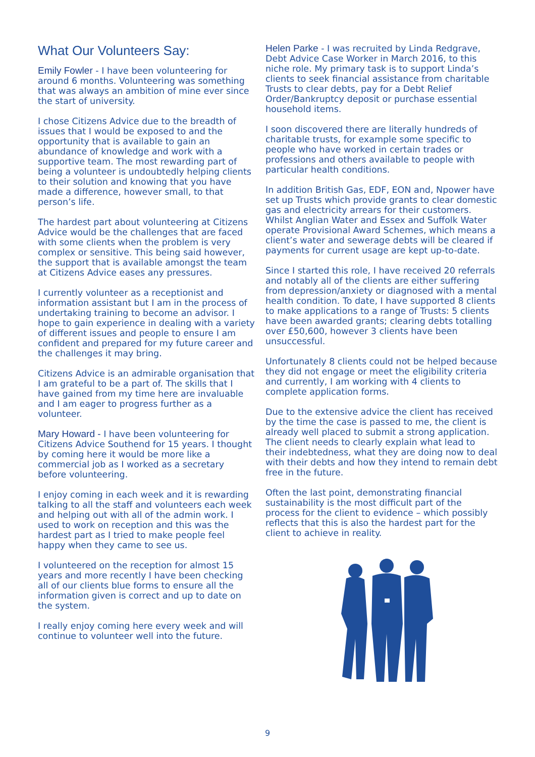What Our Volunteers Say:
Emily Fowler - I have been volunteering for around 6 months. Volunteering was something that was always an ambition of mine ever since the start of university.
I chose Citizens Advice due to the breadth of issues that I would be exposed to and the opportunity that is available to gain an abundance of knowledge and work with a supportive team. The most rewarding part of being a volunteer is undoubtedly helping clients to their solution and knowing that you have made a difference, however small, to that person’s life.
The hardest part about volunteering at Citizens Advice would be the challenges that are faced with some clients when the problem is very complex or sensitive. This being said however, the support that is available amongst the team at Citizens Advice eases any pressures.
I currently volunteer as a receptionist and information assistant but I am in the process of undertaking training to become an advisor. I hope to gain experience in dealing with a variety of different issues and people to ensure I am confident and prepared for my future career and the challenges it may bring.
Citizens Advice is an admirable organisation that I am grateful to be a part of. The skills that I have gained from my time here are invaluable and I am eager to progress further as a volunteer.
Mary Howard - I have been volunteering for Citizens Advice Southend for 15 years. I thought by coming here it would be more like a commercial job as I worked as a secretary before volunteering.
I enjoy coming in each week and it is rewarding talking to all the staff and volunteers each week and helping out with all of the admin work. I used to work on reception and this was the hardest part as I tried to make people feel happy when they came to see us.
I volunteered on the reception for almost 15 years and more recently I have been checking all of our clients blue forms to ensure all the information given is correct and up to date on the system.
I really enjoy coming here every week and will continue to volunteer well into the future.
Helen Parke - I was recruited by Linda Redgrave, Debt Advice Case Worker in March 2016, to this niche role. My primary task is to support Linda’s clients to seek financial assistance from charitable Trusts to clear debts, pay for a Debt Relief Order/Bankruptcy deposit or purchase essential household items.
I soon discovered there are literally hundreds of charitable trusts, for example some specific to people who have worked in certain trades or professions and others available to people with particular health conditions.
In addition British Gas, EDF, EON and, Npower have set up Trusts which provide grants to clear domestic gas and electricity arrears for their customers. Whilst Anglian Water and Essex and Suffolk Water operate Provisional Award Schemes, which means a client’s water and sewerage debts will be cleared if payments for current usage are kept up-to-date.
Since I started this role, I have received 20 referrals and notably all of the clients are either suffering from depression/anxiety or diagnosed with a mental health condition. To date, I have supported 8 clients to make applications to a range of Trusts: 5 clients have been awarded grants; clearing debts totalling over £50,600, however 3 clients have been unsuccessful.
Unfortunately 8 clients could not be helped because they did not engage or meet the eligibility criteria and currently, I am working with 4 clients to complete application forms.
Due to the extensive advice the client has received by the time the case is passed to me, the client is already well placed to submit a strong application. The client needs to clearly explain what lead to their indebtedness, what they are doing now to deal with their debts and how they intend to remain debt free in the future.
Often the last point, demonstrating financial sustainability is the most difficult part of the process for the client to evidence – which possibly reflects that this is also the hardest part for the client to achieve in reality.
9